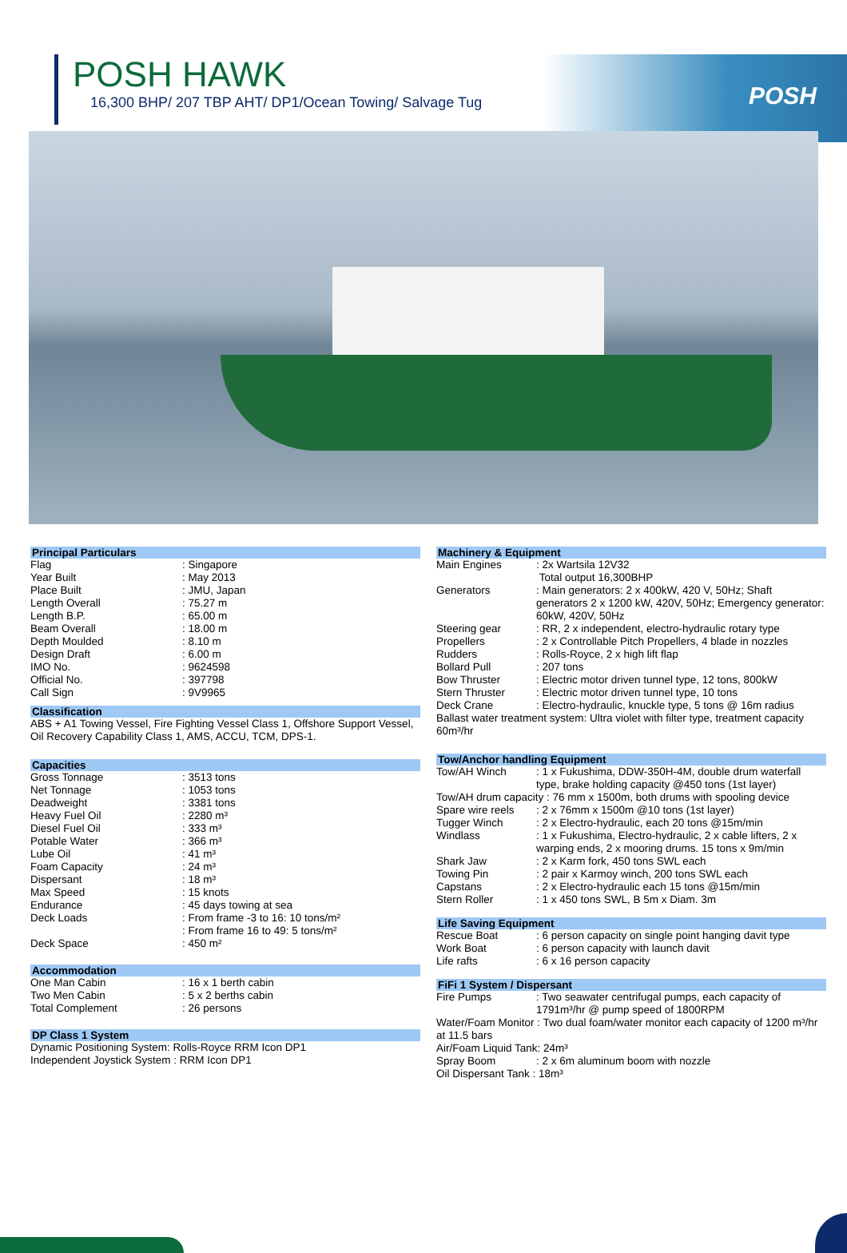POSH
POSH HAWK
16,300 BHP/ 207 TBP AHT/ DP1/Ocean Towing/ Salvage Tug
Principal Particulars
| Flag | : Singapore |
| Year Built | : May 2013 |
| Place Built | : JMU, Japan |
| Length Overall | : 75.27 m |
| Length B.P. | : 65.00 m |
| Beam Overall | : 18.00 m |
| Depth Moulded | : 8.10 m |
| Design Draft | : 6.00 m |
| IMO No. | : 9624598 |
| Official No. | : 397798 |
| Call Sign | : 9V9965 |
Classification
ABS + A1 Towing Vessel, Fire Fighting Vessel Class 1, Offshore Support Vessel, Oil Recovery Capability Class 1, AMS, ACCU, TCM, DPS-1.
Capacities
| Gross Tonnage | : 3513 tons |
| Net Tonnage | : 1053 tons |
| Deadweight | : 3381 tons |
| Heavy Fuel Oil | : 2280 m³ |
| Diesel Fuel Oil | : 333 m³ |
| Potable Water | : 366 m³ |
| Lube Oil | : 41 m³ |
| Foam Capacity | : 24 m³ |
| Dispersant | : 18 m³ |
| Max Speed | : 15 knots |
| Endurance | : 45 days towing at sea |
| Deck Loads | : From frame -3 to 16: 10 tons/m² : From frame 16 to 49: 5 tons/m² |
| Deck Space | : 450 m² |
Accommodation
| One Man Cabin | : 16 x 1 berth cabin |
| Two Men Cabin | : 5 x 2 berths cabin |
| Total Complement | : 26 persons |
DP Class 1 System
Dynamic Positioning System: Rolls-Royce RRM Icon DP1
Independent Joystick System : RRM Icon DP1
Machinery & Equipment
| Main Engines | : 2x Wartsila 12V32 Total output 16,300BHP |
| Generators | : Main generators: 2 x 400kW, 420 V, 50Hz; Shaft generators 2 x 1200 kW, 420V, 50Hz; Emergency generator: 60kW, 420V, 50Hz |
| Steering gear | : RR, 2 x independent, electro-hydraulic rotary type |
| Propellers | : 2 x Controllable Pitch Propellers, 4 blade in nozzles |
| Rudders | : Rolls-Royce, 2 x high lift flap |
| Bollard Pull | : 207 tons |
| Bow Thruster | : Electric motor driven tunnel type, 12 tons, 800kW |
| Stern Thruster | : Electric motor driven tunnel type, 10 tons |
| Deck Crane | : Electro-hydraulic, knuckle type, 5 tons @ 16m radius |
Ballast water treatment system: Ultra violet with filter type, treatment capacity 60m³/hr
Tow/Anchor handling Equipment
| Tow/AH Winch | : 1 x Fukushima, DDW-350H-4M, double drum waterfall type, brake holding capacity @450 tons (1st layer) |
| Tow/AH drum capacity : 76 mm x 1500m, both drums with spooling device | |
| Spare wire reels | : 2 x 76mm x 1500m @10 tons (1st layer) |
| Tugger Winch | : 2 x Electro-hydraulic, each 20 tons @15m/min |
| Windlass | : 1 x Fukushima, Electro-hydraulic, 2 x cable lifters, 2 x warping ends, 2 x mooring drums. 15 tons x 9m/min |
| Shark Jaw | : 2 x Karm fork, 450 tons SWL each |
| Towing Pin | : 2 pair x Karmoy winch, 200 tons SWL each |
| Capstans | : 2 x Electro-hydraulic each 15 tons @15m/min |
| Stern Roller | : 1 x 450 tons SWL, B 5m x Diam. 3m |
Life Saving Equipment
| Rescue Boat | : 6 person capacity on single point hanging davit type |
| Work Boat | : 6 person capacity with launch davit |
| Life rafts | : 6 x 16 person capacity |
FiFi 1 System / Dispersant
| Fire Pumps | : Two seawater centrifugal pumps, each capacity of 1791m³/hr @ pump speed of 1800RPM |
Water/Foam Monitor : Two dual foam/water monitor each capacity of 1200 m³/hr at 11.5 bars
Air/Foam Liquid Tank: 24m³
| Spray Boom | : 2 x 6m aluminum boom with nozzle |
Oil Dispersant Tank : 18m³